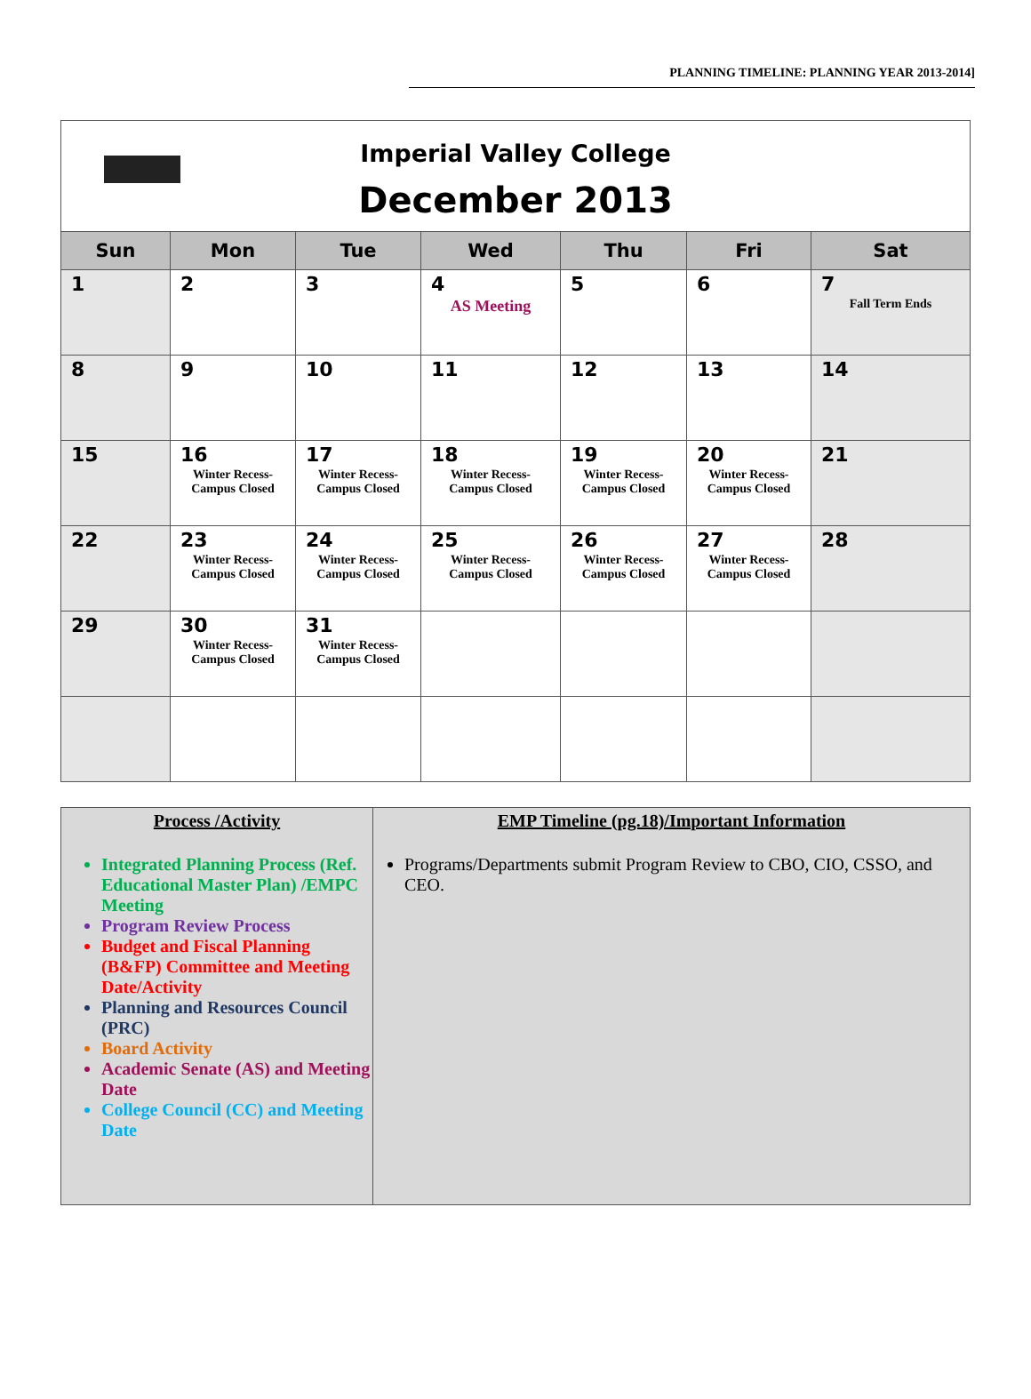PLANNING TIMELINE: PLANNING YEAR 2013-2014]
| Imperial Valley College December 2013 | | | | | | |
| Sun | Mon | Tue | Wed | Thu | Fri | Sat |
| 1 | 2 | 3 | 4 AS Meeting | 5 | 6 | 7 Fall Term Ends |
| 8 | 9 | 10 | 11 | 12 | 13 | 14 |
| 15 | 16 Winter Recess- Campus Closed | 17 Winter Recess- Campus Closed | 18 Winter Recess- Campus Closed | 19 Winter Recess- Campus Closed | 20 Winter Recess- Campus Closed | 21 |
| 22 | 23 Winter Recess- Campus Closed | 24 Winter Recess- Campus Closed | 25 Winter Recess- Campus Closed | 26 Winter Recess- Campus Closed | 27 Winter Recess- Campus Closed | 28 |
| 29 | 30 Winter Recess- Campus Closed | 31 Winter Recess- Campus Closed | | | | |
| Process /Activity Integrated Planning Process (Ref. Educational Master Plan) /EMPC Meeting Program Review Process Budget and Fiscal Planning (B&FP) Committee and Meeting Date/Activity Planning and Resources Council (PRC) Board Activity Academic Senate (AS) and Meeting Date College Council (CC) and Meeting Date | EMP Timeline (pg.18)/Important Information Programs/Departments submit Program Review to CBO, CIO, CSSO, and CEO. |